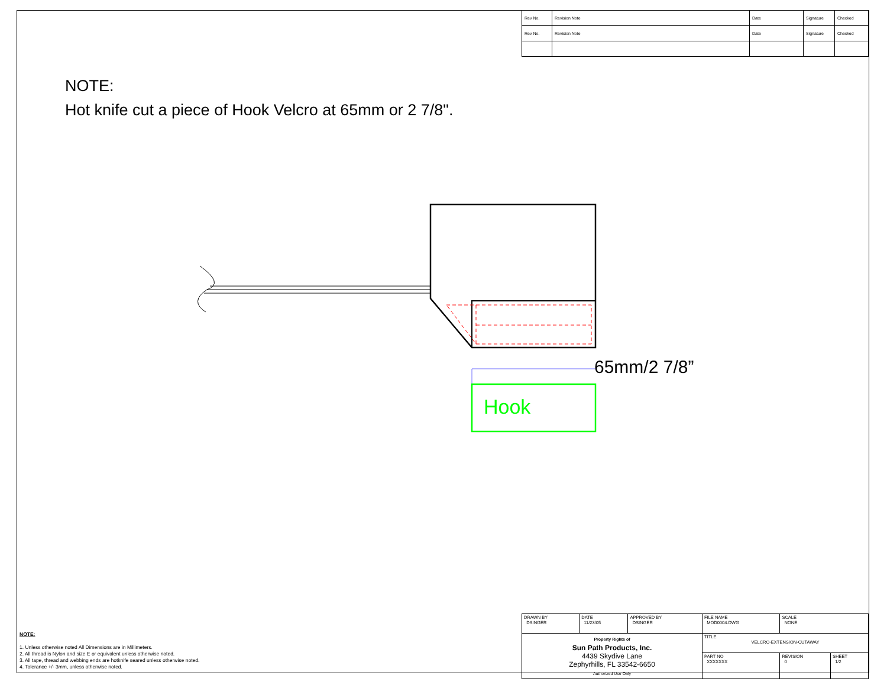| Rev No. | Revision Note | Date | Signature | Checked |
| Rev No. | Revision Note | Date | Signature | Checked |
NOTE:
Hot knife cut a piece of Hook Velcro at 65mm or 2 7/8".
Hook
65mm/2 7/8”
NOTE:
1. Unless otherwise noted All Dimensions are in Millimeters.
2. All thread is Nylon and size E or equivalent unless otherwise noted.
3. All tape, thread and webbing ends are hotknife seared unless otherwise noted.
4. Tolerance +/- 3mm, unless otherwise noted.
| DRAWN BY DSINGER | DATE 11/23/05 | APPROVED BY DSINGER | FILE NAME MOD0004.DWG | SCALE NONE | |
| Property Rights of Sun Path Products, Inc. 4439 Skydive Lane Zephyrhills, FL 33542-6650 Authorized Use Only | | | TITLE VELCRO-EXTENSION-CUTAWAY | | |
| | | | PART NO XXXXXXX | REVISION 0 | SHEET 1/2 |